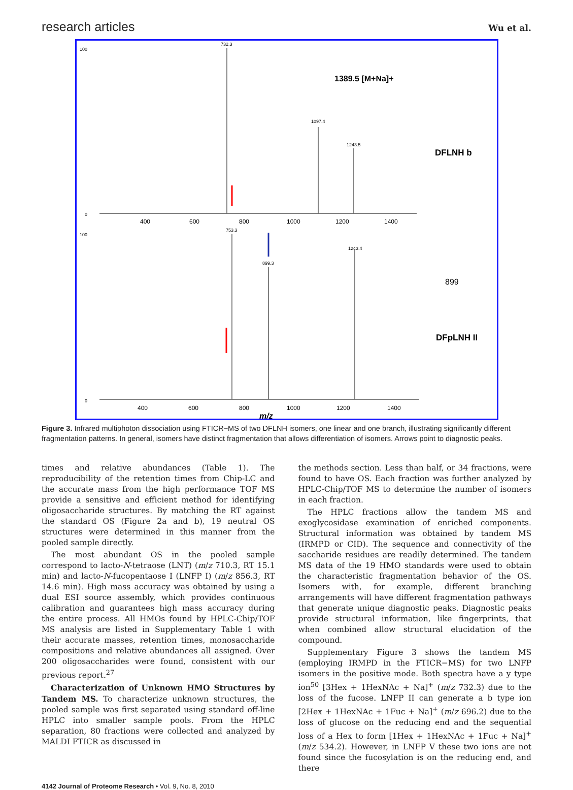research articles Wu et al.
100
0
400
600
800
1000
1200
1400
732.3
1097.4
1243.5
1389.5 [M+Na]+
DFLNH b
100
0
400
600
800
1000
1200
1400
m/z
753.3
899.3
1243.4
DFpLNH II
899
Figure 3. Infrared multiphoton dissociation using FTICR−MS of two DFLNH isomers, one linear and one branch, illustrating significantly different fragmentation patterns. In general, isomers have distinct fragmentation that allows differentiation of isomers. Arrows point to diagnostic peaks.
times and relative abundances (Table 1). The reproducibility of the retention times from Chip-LC and the accurate mass from the high performance TOF MS provide a sensitive and efficient method for identifying oligosaccharide structures. By matching the RT against the standard OS (Figure 2a and b), 19 neutral OS structures were determined in this manner from the pooled sample directly.
The most abundant OS in the pooled sample correspond to lacto-N-tetraose (LNT) (m/z 710.3, RT 15.1 min) and lacto-N-fucopentaose I (LNFP I) (m/z 856.3, RT 14.6 min). High mass accuracy was obtained by using a dual ESI source assembly, which provides continuous calibration and guarantees high mass accuracy during the entire process. All HMOs found by HPLC-Chip/TOF MS analysis are listed in Supplementary Table 1 with their accurate masses, retention times, monosaccharide compositions and relative abundances all assigned. Over 200 oligosaccharides were found, consistent with our previous report.<sup>27</sup>
Characterization of Unknown HMO Structures by Tandem MS. To characterize unknown structures, the pooled sample was first separated using standard off-line HPLC into smaller sample pools. From the HPLC separation, 80 fractions were collected and analyzed by MALDI FTICR as discussed in
the methods section. Less than half, or 34 fractions, were found to have OS. Each fraction was further analyzed by HPLC-Chip/TOF MS to determine the number of isomers in each fraction.
The HPLC fractions allow the tandem MS and exoglycosidase examination of enriched components. Structural information was obtained by tandem MS (IRMPD or CID). The sequence and connectivity of the saccharide residues are readily determined. The tandem MS data of the 19 HMO standards were used to obtain the characteristic fragmentation behavior of the OS. Isomers with, for example, different branching arrangements will have different fragmentation pathways that generate unique diagnostic peaks. Diagnostic peaks provide structural information, like fingerprints, that when combined allow structural elucidation of the compound.
Supplementary Figure 3 shows the tandem MS (employing IRMPD in the FTICR−MS) for two LNFP isomers in the positive mode. Both spectra have a y type ion<sup>50</sup> [3Hex + 1HexNAc + Na]<sup>+</sup> (m/z 732.3) due to the loss of the fucose. LNFP II can generate a b type ion [2Hex + 1HexNAc + 1Fuc + Na]<sup>+</sup> (m/z 696.2) due to the loss of glucose on the reducing end and the sequential loss of a Hex to form [1Hex + 1HexNAc + 1Fuc + Na]<sup>+</sup> (m/z 534.2). However, in LNFP V these two ions are not found since the fucosylation is on the reducing end, and there
4142 Journal of Proteome Research • Vol. 9, No. 8, 2010